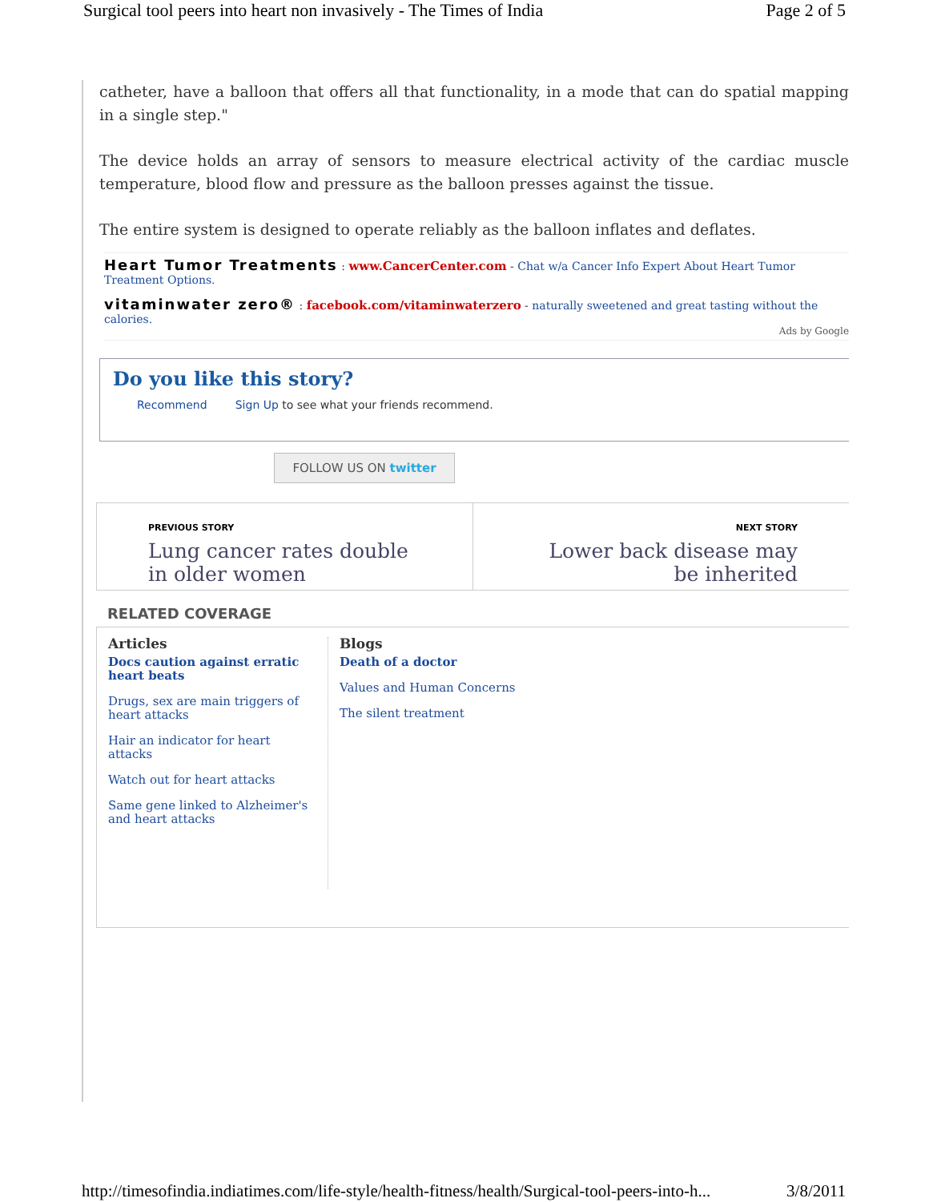Surgical tool peers into heart non invasively - The Times of India Page 2 of 5
catheter, have a balloon that offers all that functionality, in a mode that can do spatial mapping in a single step."
The device holds an array of sensors to measure electrical activity of the cardiac muscle temperature, blood flow and pressure as the balloon presses against the tissue.
The entire system is designed to operate reliably as the balloon inflates and deflates.
Heart Tumor Treatments : www.CancerCenter.com - Chat w/a Cancer Info Expert About Heart Tumor Treatment Options.
vitaminwater zero® : facebook.com/vitaminwaterzero - naturally sweetened and great tasting without the calories.
Ads by Google
Do you like this story?
Recommend Sign Up to see what your friends recommend.
FOLLOW US ON twitter
PREVIOUS STORY
Lung cancer rates double in older women
NEXT STORY
Lower back disease may be inherited
RELATED COVERAGE
Articles
Docs caution against erratic heart beats
Drugs, sex are main triggers of heart attacks
Hair an indicator for heart attacks
Watch out for heart attacks
Same gene linked to Alzheimer's and heart attacks
Blogs
Death of a doctor
Values and Human Concerns
The silent treatment
http://timesofindia.indiatimes.com/life-style/health-fitness/health/Surgical-tool-peers-into-h... 3/8/2011